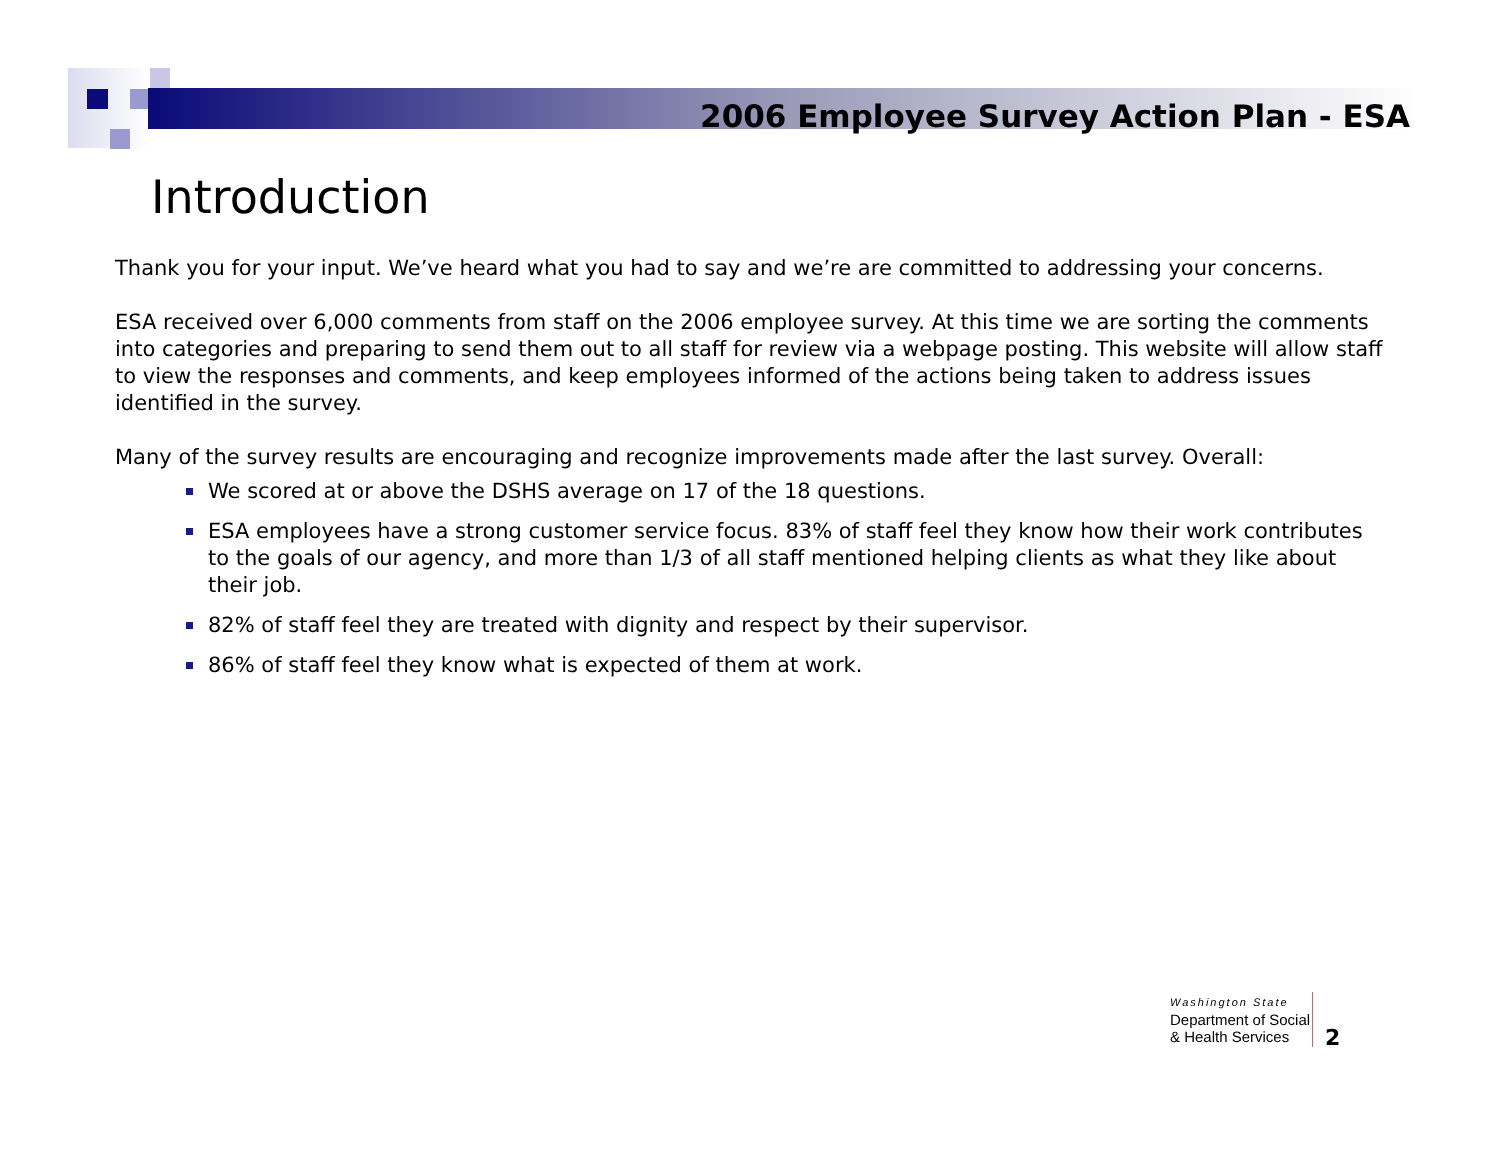2006 Employee Survey Action Plan - ESA
Introduction
Thank you for your input. We’ve heard what you had to say and we’re are committed to addressing your concerns.
ESA received over 6,000 comments from staff on the 2006 employee survey. At this time we are sorting the comments into categories and preparing to send them out to all staff for review via a webpage posting. This website will allow staff to view the responses and comments, and keep employees informed of the actions being taken to address issues identified in the survey.
Many of the survey results are encouraging and recognize improvements made after the last survey. Overall:
We scored at or above the DSHS average on 17 of the 18 questions.
ESA employees have a strong customer service focus. 83% of staff feel they know how their work contributes to the goals of our agency, and more than 1/3 of all staff mentioned helping clients as what they like about their job.
82% of staff feel they are treated with dignity and respect by their supervisor.
86% of staff feel they know what is expected of them at work.
Washington State
Department of Social
& Health Services
2